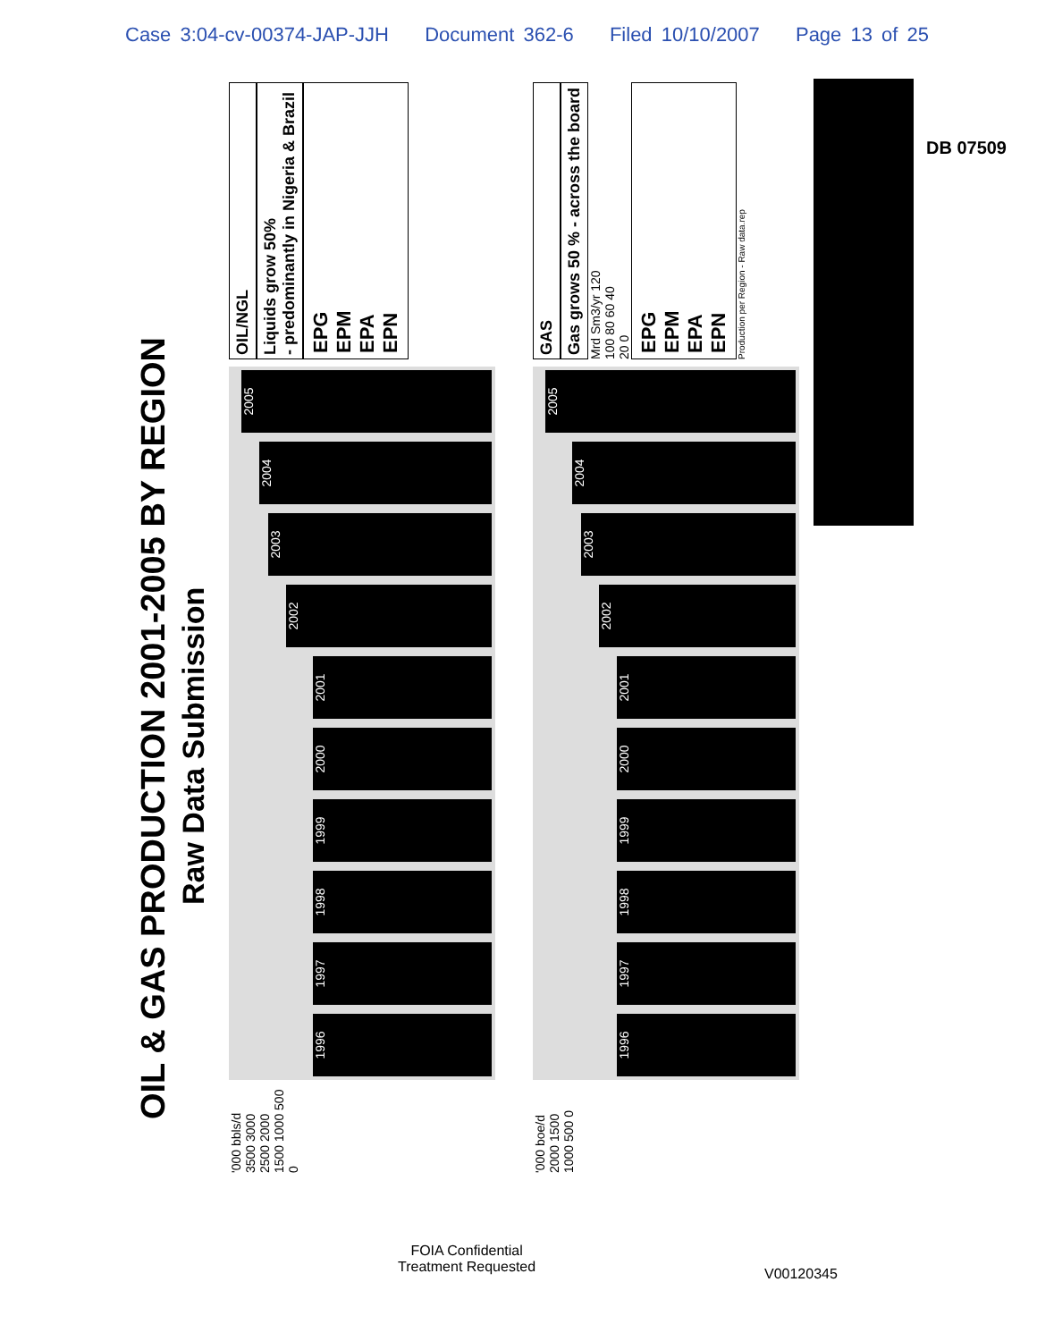Case 3:04-cv-00374-JAP-JJH Document 362-6 Filed 10/10/2007 Page 13 of 25
DB 07509
OIL & GAS PRODUCTION 2001-2005 BY REGION
Raw Data Submission
'000 bbls/d
3500 3000 2500 2000 1500 1000 500 0
1996
1997
1998
1999
2000
2001
2002
2003
2004
2005
OIL/NGL
Liquids grow 50%
- predominantly in Nigeria & Brazil
EPG
EPM
EPA
EPN
'000 boe/d
2000 1500 1000 500 0
1996
1997
1998
1999
2000
2001
2002
2003
2004
2005
GAS
Gas grows 50 % - across the board
Mrd Sm3/yr 120 100 80 60 40 20 0
EPG
EPM
EPA
EPN
Production per Region - Raw data.rep
FOIA Confidential
Treatment Requested
V00120345